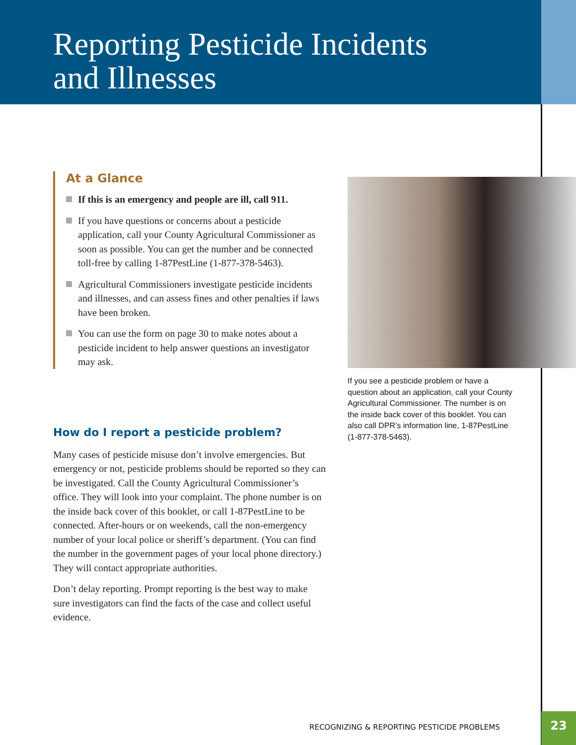Reporting Pesticide Incidents
and Illnesses
At a Glance
If this is an emergency and people are ill, call 911.
If you have questions or concerns about a pesticide application, call your County Agricultural Commissioner as soon as possible. You can get the number and be connected toll-free by calling 1-87PestLine (1-877-378-5463).
Agricultural Commissioners investigate pesticide incidents and illnesses, and can assess fines and other penalties if laws have been broken.
You can use the form on page 30 to make notes about a pesticide incident to help answer questions an investigator may ask.
How do I report a pesticide problem?
Many cases of pesticide misuse don’t involve emergencies. But emergency or not, pesticide problems should be reported so they can be investigated. Call the County Agricultural Commissioner’s office. They will look into your complaint. The phone number is on the inside back cover of this booklet, or call 1-87PestLine to be connected. After-hours or on weekends, call the non-emergency number of your local police or sheriff’s department. (You can find the number in the government pages of your local phone directory.) They will contact appropriate authorities.
Don’t delay reporting. Prompt reporting is the best way to make sure investigators can find the facts of the case and collect useful evidence.
If you see a pesticide problem or have a question about an application, call your County Agricultural Commissioner. The number is on the inside back cover of this booklet. You can also call DPR’s information line, 1-87PestLine (1-877-378-5463).
RECOGNIZING & REPORTING PESTICIDE PROBLEMS
23